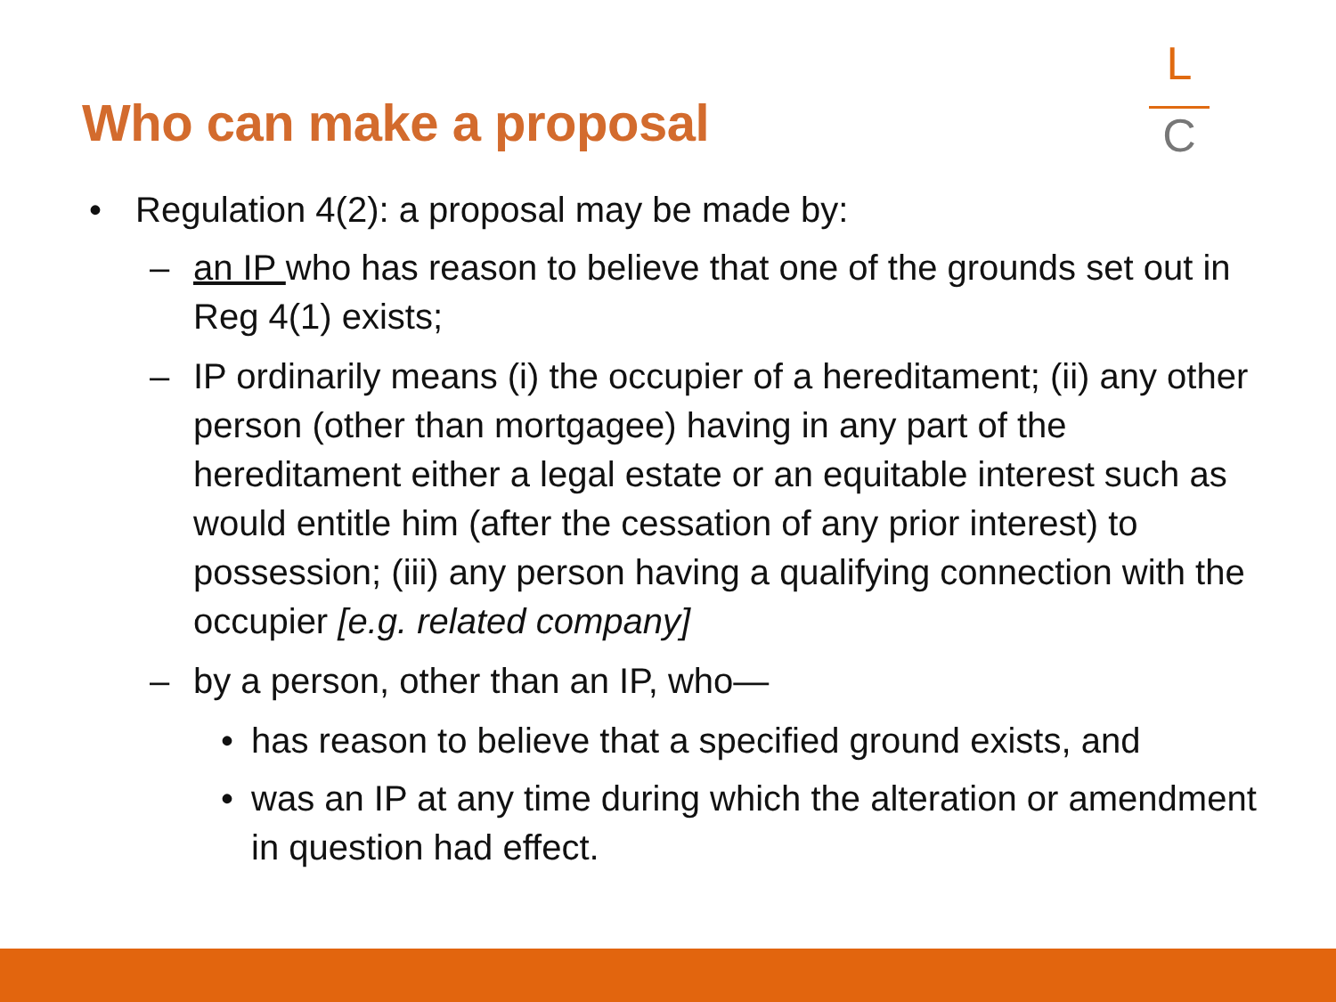Who can make a proposal
L
C
• Regulation 4(2): a proposal may be made by:
– an IP who has reason to believe that one of the grounds set out in Reg 4(1) exists;
– IP ordinarily means (i) the occupier of a hereditament; (ii) any other person (other than mortgagee) having in any part of the hereditament either a legal estate or an equitable interest such as would entitle him (after the cessation of any prior interest) to possession; (iii) any person having a qualifying connection with the occupier [e.g. related company]
– by a person, other than an IP, who—
• has reason to believe that a specified ground exists, and
• was an IP at any time during which the alteration or amendment in question had effect.